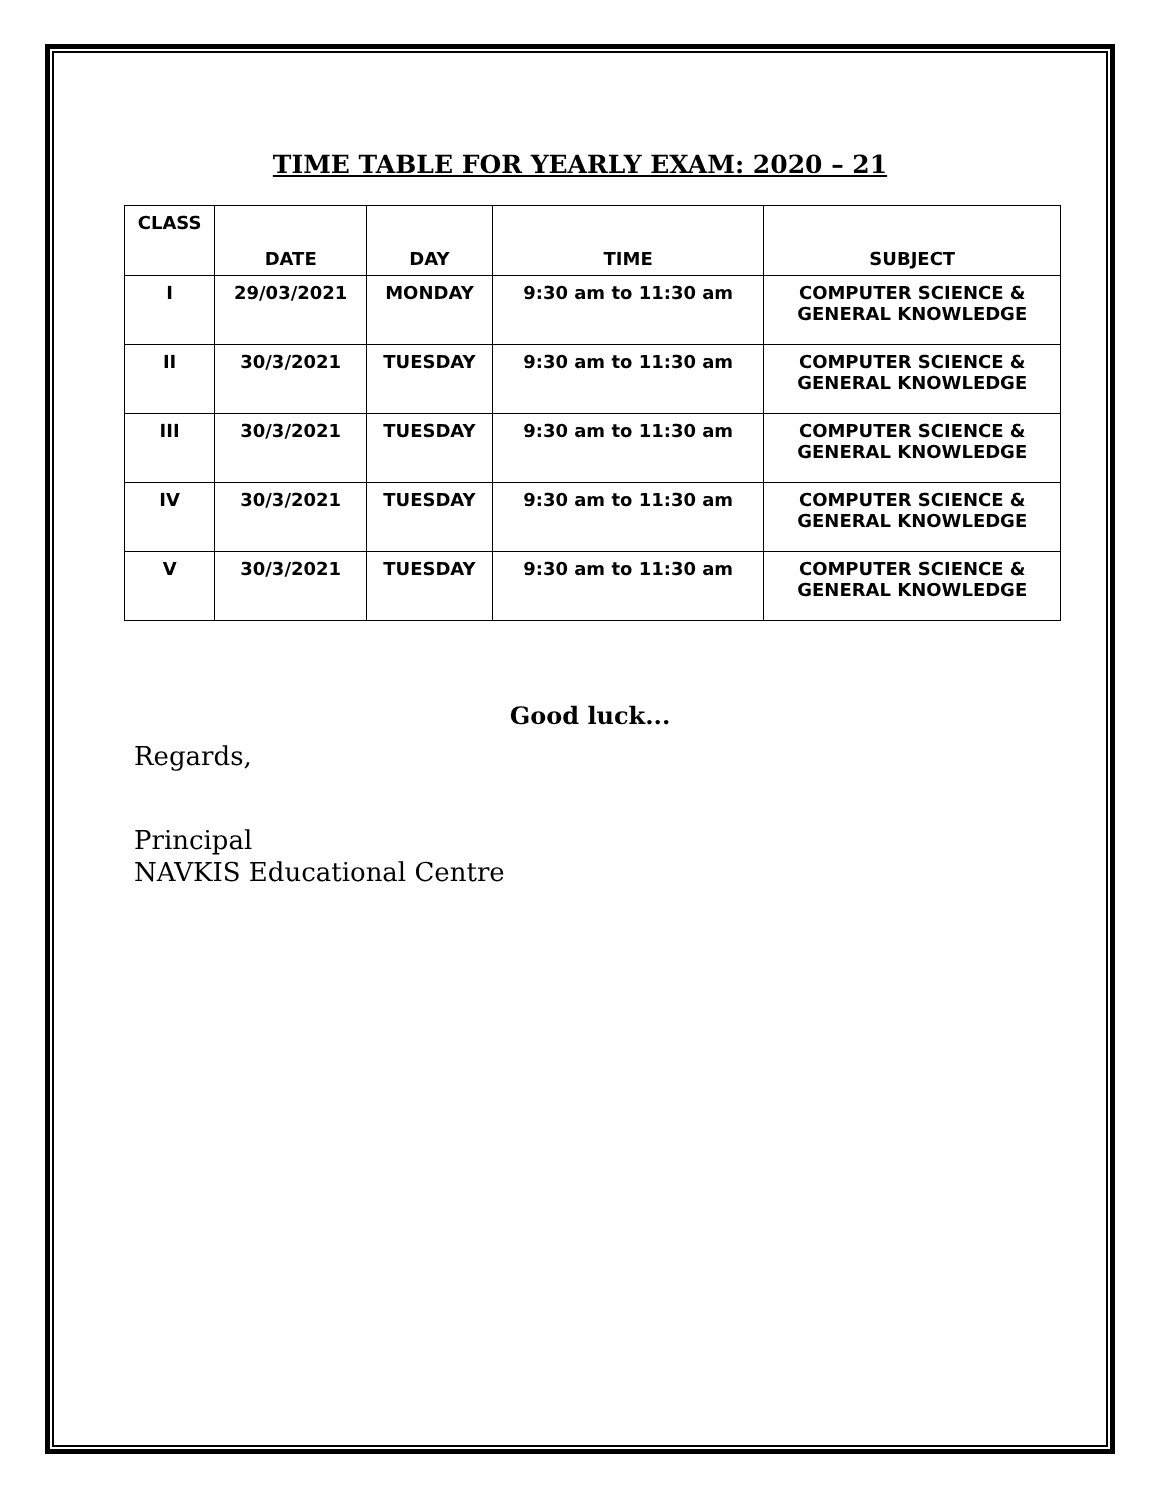TIME TABLE FOR YEARLY EXAM: 2020 – 21
| CLASS | DATE | DAY | TIME | SUBJECT |
| --- | --- | --- | --- | --- |
| I | 29/03/2021 | MONDAY | 9:30 am to 11:30 am | COMPUTER SCIENCE & GENERAL KNOWLEDGE |
| II | 30/3/2021 | TUESDAY | 9:30 am to 11:30 am | COMPUTER SCIENCE & GENERAL KNOWLEDGE |
| III | 30/3/2021 | TUESDAY | 9:30 am to 11:30 am | COMPUTER SCIENCE & GENERAL KNOWLEDGE |
| IV | 30/3/2021 | TUESDAY | 9:30 am to 11:30 am | COMPUTER SCIENCE & GENERAL KNOWLEDGE |
| V | 30/3/2021 | TUESDAY | 9:30 am to 11:30 am | COMPUTER SCIENCE & GENERAL KNOWLEDGE |
Good luck...
Regards,
Principal
NAVKIS Educational Centre